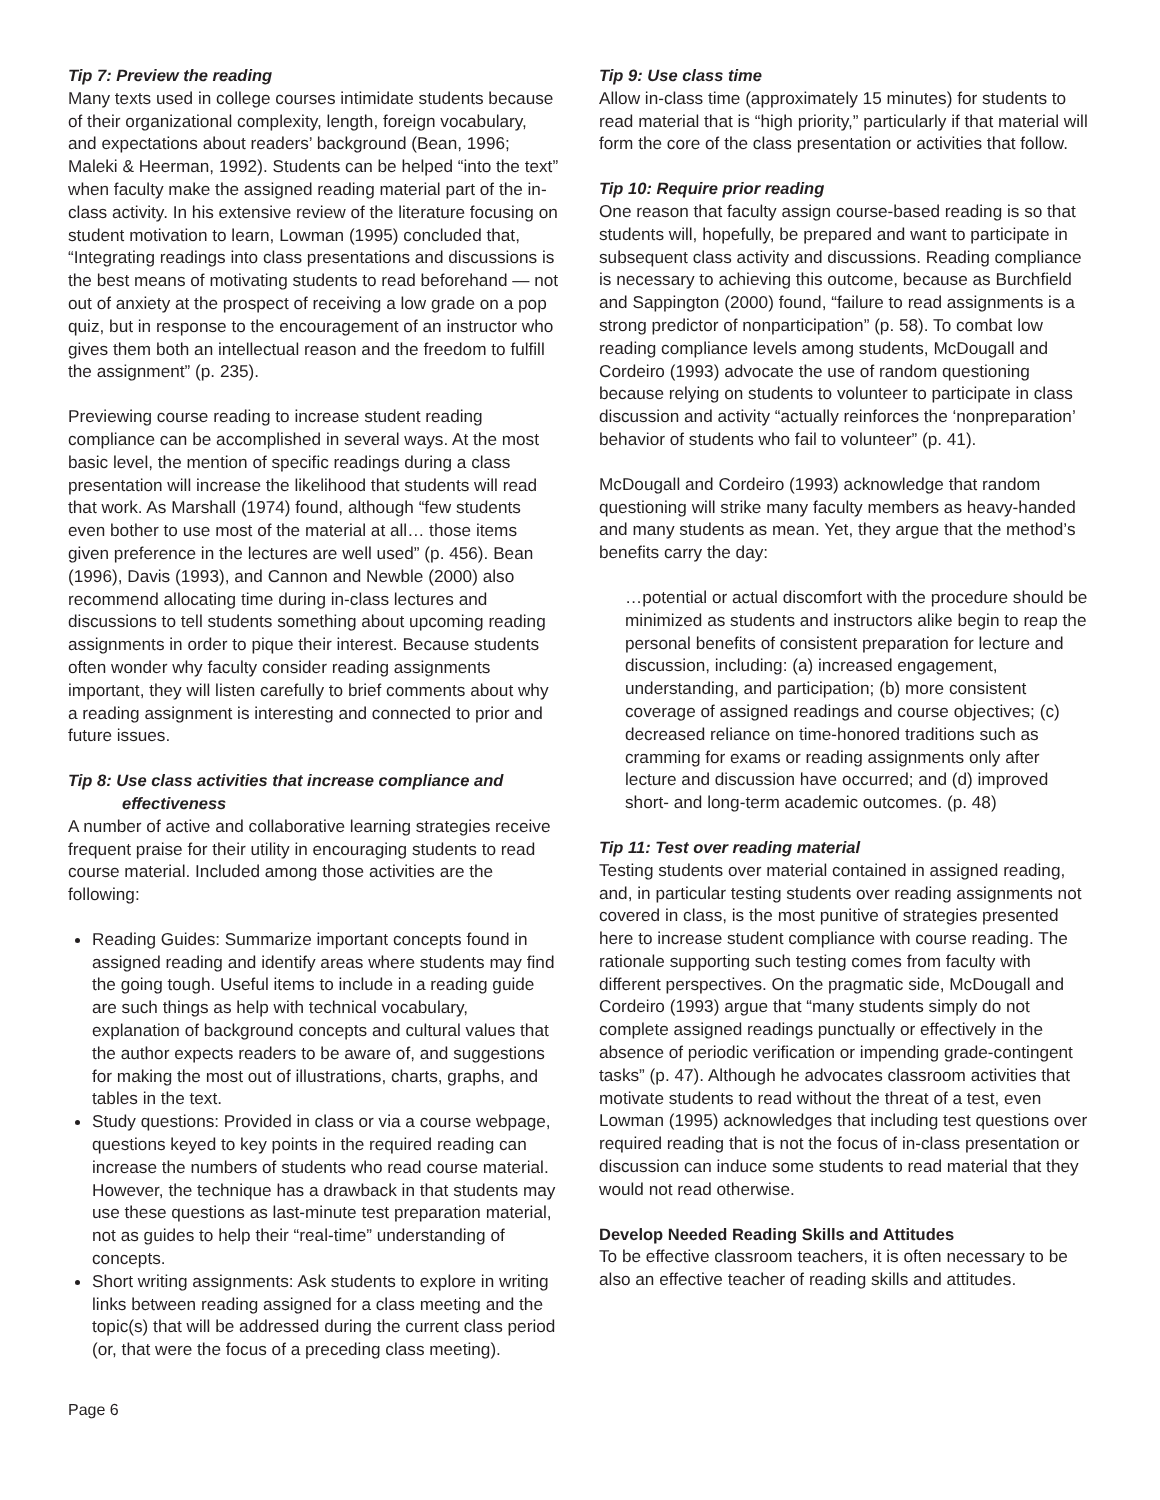Tip 7: Preview the reading
Many texts used in college courses intimidate students because of their organizational complexity, length, foreign vocabulary, and expectations about readers’ background (Bean, 1996; Maleki & Heerman, 1992). Students can be helped “into the text” when faculty make the assigned reading material part of the in-class activity. In his extensive review of the literature focusing on student motivation to learn, Lowman (1995) concluded that, “Integrating readings into class presentations and discussions is the best means of motivating students to read beforehand — not out of anxiety at the prospect of receiving a low grade on a pop quiz, but in response to the encouragement of an instructor who gives them both an intellectual reason and the freedom to fulfill the assignment” (p. 235).
Previewing course reading to increase student reading compliance can be accomplished in several ways. At the most basic level, the mention of specific readings during a class presentation will increase the likelihood that students will read that work. As Marshall (1974) found, although “few students even bother to use most of the material at all… those items given preference in the lectures are well used” (p. 456). Bean (1996), Davis (1993), and Cannon and Newble (2000) also recommend allocating time during in-class lectures and discussions to tell students something about upcoming reading assignments in order to pique their interest. Because students often wonder why faculty consider reading assignments important, they will listen carefully to brief comments about why a reading assignment is interesting and connected to prior and future issues.
Tip 8: Use class activities that increase compliance and
effectiveness
A number of active and collaborative learning strategies receive frequent praise for their utility in encouraging students to read course material. Included among those activities are the following:
Reading Guides: Summarize important concepts found in assigned reading and identify areas where students may find the going tough. Useful items to include in a reading guide are such things as help with technical vocabulary, explanation of background concepts and cultural values that the author expects readers to be aware of, and suggestions for making the most out of illustrations, charts, graphs, and tables in the text.
Study questions: Provided in class or via a course webpage, questions keyed to key points in the required reading can increase the numbers of students who read course material. However, the technique has a drawback in that students may use these questions as last-minute test preparation material, not as guides to help their “real-time” understanding of concepts.
Short writing assignments: Ask students to explore in writing links between reading assigned for a class meeting and the topic(s) that will be addressed during the current class period (or, that were the focus of a preceding class meeting).
Tip 9: Use class time
Allow in-class time (approximately 15 minutes) for students to read material that is “high priority,” particularly if that material will form the core of the class presentation or activities that follow.
Tip 10: Require prior reading
One reason that faculty assign course-based reading is so that students will, hopefully, be prepared and want to participate in subsequent class activity and discussions. Reading compliance is necessary to achieving this outcome, because as Burchfield and Sappington (2000) found, “failure to read assignments is a strong predictor of nonparticipation” (p. 58). To combat low reading compliance levels among students, McDougall and Cordeiro (1993) advocate the use of random questioning because relying on students to volunteer to participate in class discussion and activity “actually reinforces the ‘nonpreparation’ behavior of students who fail to volunteer” (p. 41).
McDougall and Cordeiro (1993) acknowledge that random questioning will strike many faculty members as heavy-handed and many students as mean. Yet, they argue that the method’s benefits carry the day:
…potential or actual discomfort with the procedure should be minimized as students and instructors alike begin to reap the personal benefits of consistent preparation for lecture and discussion, including: (a) increased engagement, understanding, and participation; (b) more consistent coverage of assigned readings and course objectives; (c) decreased reliance on time-honored traditions such as cramming for exams or reading assignments only after lecture and discussion have occurred; and (d) improved short- and long-term academic outcomes. (p. 48)
Tip 11: Test over reading material
Testing students over material contained in assigned reading, and, in particular testing students over reading assignments not covered in class, is the most punitive of strategies presented here to increase student compliance with course reading. The rationale supporting such testing comes from faculty with different perspectives. On the pragmatic side, McDougall and Cordeiro (1993) argue that “many students simply do not complete assigned readings punctually or effectively in the absence of periodic verification or impending grade-contingent tasks” (p. 47). Although he advocates classroom activities that motivate students to read without the threat of a test, even Lowman (1995) acknowledges that including test questions over required reading that is not the focus of in-class presentation or discussion can induce some students to read material that they would not read otherwise.
Develop Needed Reading Skills and Attitudes
To be effective classroom teachers, it is often necessary to be also an effective teacher of reading skills and attitudes.
Page 6